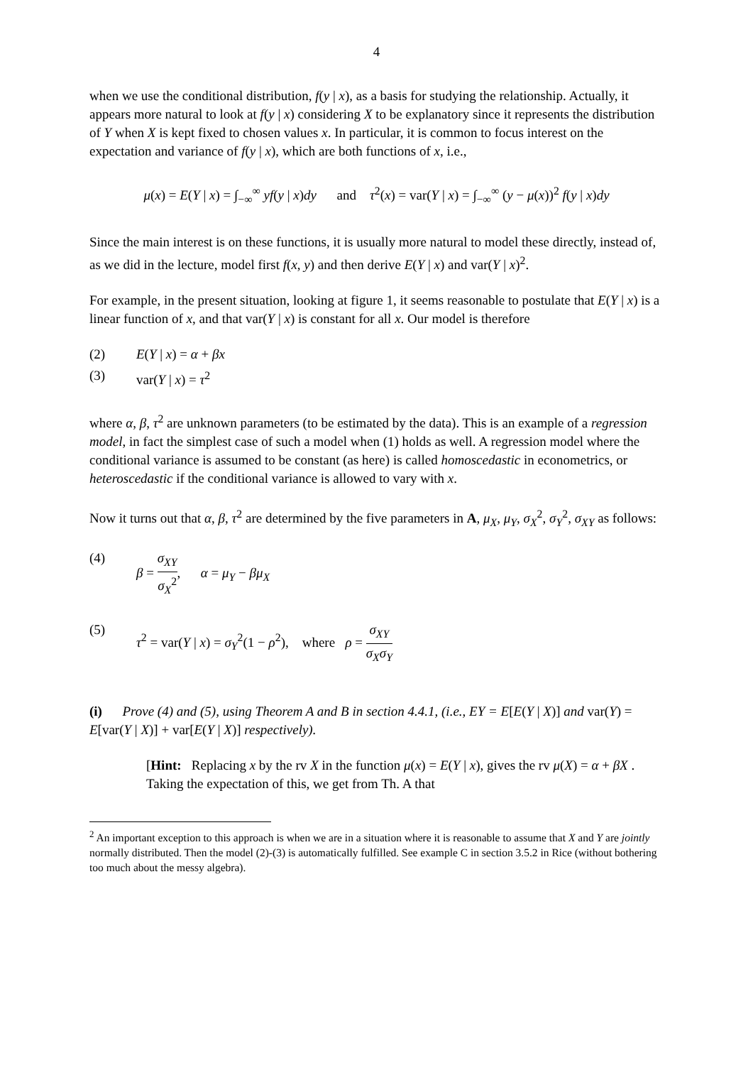4
when we use the conditional distribution, f(y | x), as a basis for studying the relationship. Actually, it appears more natural to look at f(y | x) considering X to be explanatory since it represents the distribution of Y when X is kept fixed to chosen values x. In particular, it is common to focus interest on the expectation and variance of f(y | x), which are both functions of x, i.e.,
μ(x) = E(Y | x) = ∫<sub>−∞</sub><sup>∞</sup> yf(y | x)dy and τ<sup>2</sup>(x) = var(Y | x) = ∫<sub>−∞</sub><sup>∞</sup> (y − μ(x))<sup>2</sup> f(y | x)dy
Since the main interest is on these functions, it is usually more natural to model these directly, instead of, as we did in the lecture, model first f(x, y) and then derive E(Y | x) and var(Y | x)<sup>2</sup>.
For example, in the present situation, looking at figure 1, it seems reasonable to postulate that E(Y | x) is a linear function of x, and that var(Y | x) is constant for all x. Our model is therefore
(2) E(Y | x) = α + βx
(3) var(Y | x) = τ<sup>2</sup>
where α, β, τ<sup>2</sup> are unknown parameters (to be estimated by the data). This is an example of a regression model, in fact the simplest case of such a model when (1) holds as well. A regression model where the conditional variance is assumed to be constant (as here) is called homoscedastic in econometrics, or heteroscedastic if the conditional variance is allowed to vary with x.
Now it turns out that α, β, τ<sup>2</sup> are determined by the five parameters in A, μ<sub>X</sub>, μ<sub>Y</sub>, σ<sub>X</sub><sup>2</sup>, σ<sub>Y</sub><sup>2</sup>, σ<sub>XY</sub> as follows:
(4) β = σ<sub>XY</sub> σ<sub>X</sub><sup>2</sup>, α = μ<sub>Y</sub> − βμ<sub>X</sub>
(5) τ<sup>2</sup> = var(Y | x) = σ<sub>Y</sub><sup>2</sup>(1 − ρ<sup>2</sup>), where ρ = σ<sub>XY</sub> σ<sub>X</sub> σ<sub>Y</sub>
(i) Prove (4) and (5), using Theorem A and B in section 4.4.1, (i.e., EY = E[E(Y | X)] and var(Y) = E[var(Y | X)] + var[E(Y | X)] respectively).
[Hint: Replacing x by the rv X in the function μ(x) = E(Y | x), gives the rv μ(X) = α + βX . Taking the expectation of this, we get from Th. A that
<sup>2</sup> An important exception to this approach is when we are in a situation where it is reasonable to assume that X and Y are jointly normally distributed. Then the model (2)-(3) is automatically fulfilled. See example C in section 3.5.2 in Rice (without bothering too much about the messy algebra).